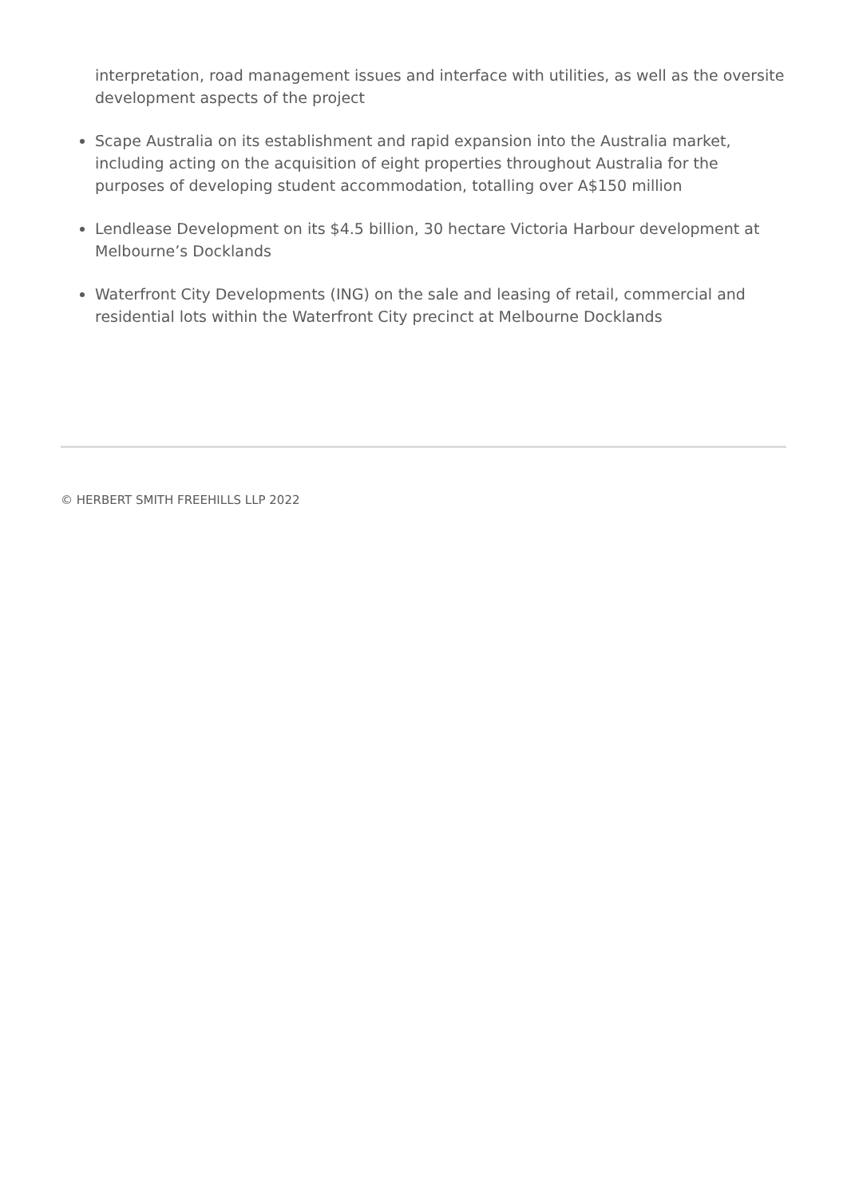interpretation, road management issues and interface with utilities, as well as the oversite development aspects of the project
Scape Australia on its establishment and rapid expansion into the Australia market, including acting on the acquisition of eight properties throughout Australia for the purposes of developing student accommodation, totalling over A$150 million
Lendlease Development on its $4.5 billion, 30 hectare Victoria Harbour development at Melbourne’s Docklands
Waterfront City Developments (ING) on the sale and leasing of retail, commercial and residential lots within the Waterfront City precinct at Melbourne Docklands
© HERBERT SMITH FREEHILLS LLP 2022